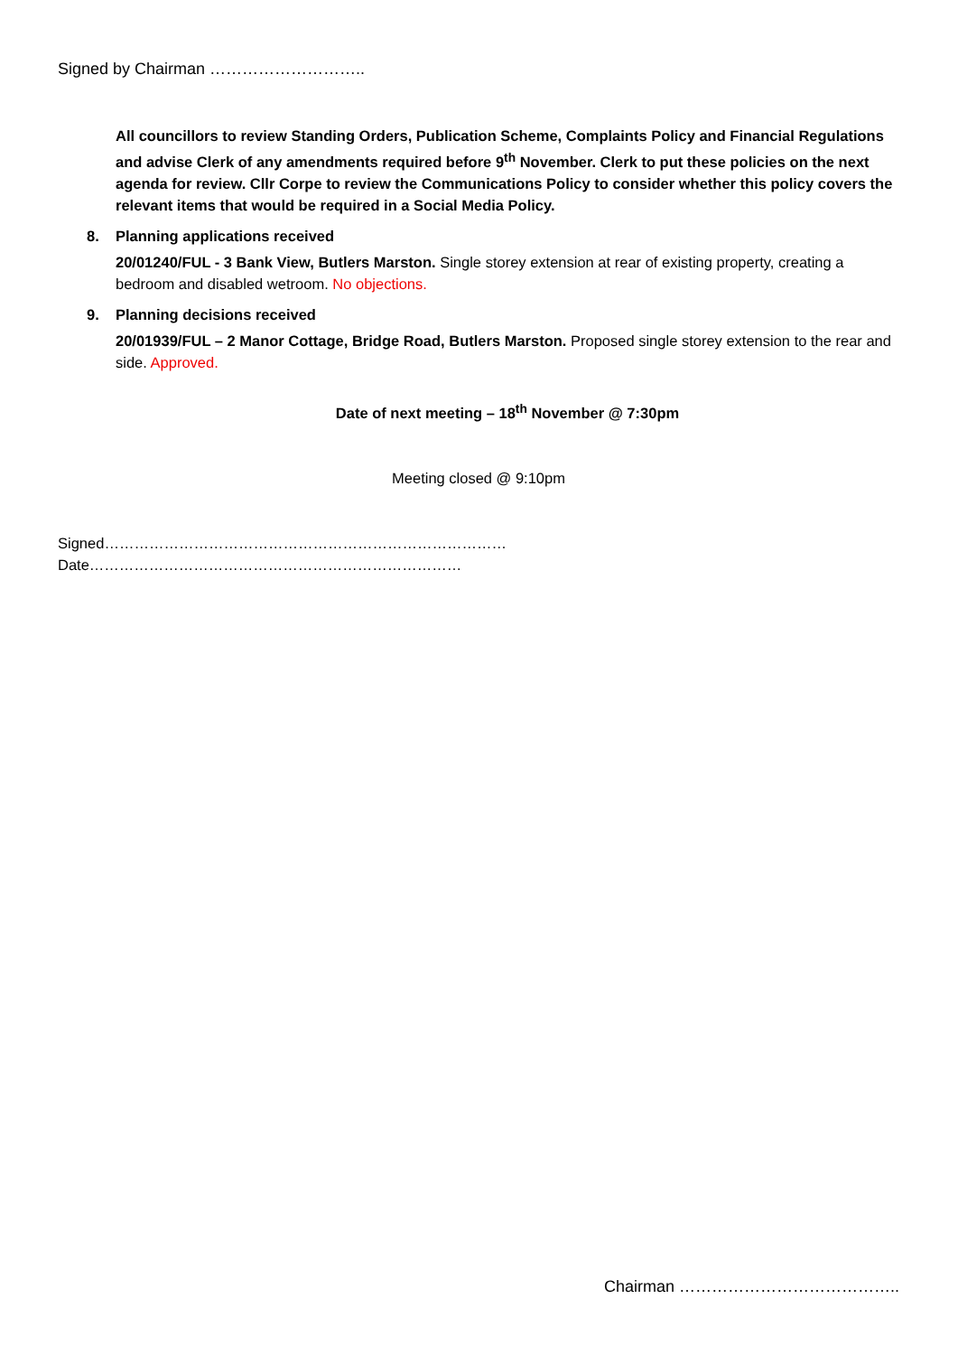Signed by Chairman ………………………..
All councillors to review Standing Orders, Publication Scheme, Complaints Policy and Financial Regulations and advise Clerk of any amendments required before 9<sup>th</sup> November. Clerk to put these policies on the next agenda for review. Cllr Corpe to review the Communications Policy to consider whether this policy covers the relevant items that would be required in a Social Media Policy.
8. Planning applications received
20/01240/FUL - 3 Bank View, Butlers Marston. Single storey extension at rear of existing property, creating a bedroom and disabled wetroom. No objections.
9. Planning decisions received
20/01939/FUL – 2 Manor Cottage, Bridge Road, Butlers Marston. Proposed single storey extension to the rear and side. Approved.
Date of next meeting – 18<sup>th</sup> November @ 7:30pm
Meeting closed @ 9:10pm
Signed……………………………………………………………………… Date…………………………………………………………………
Chairman …………………………………..